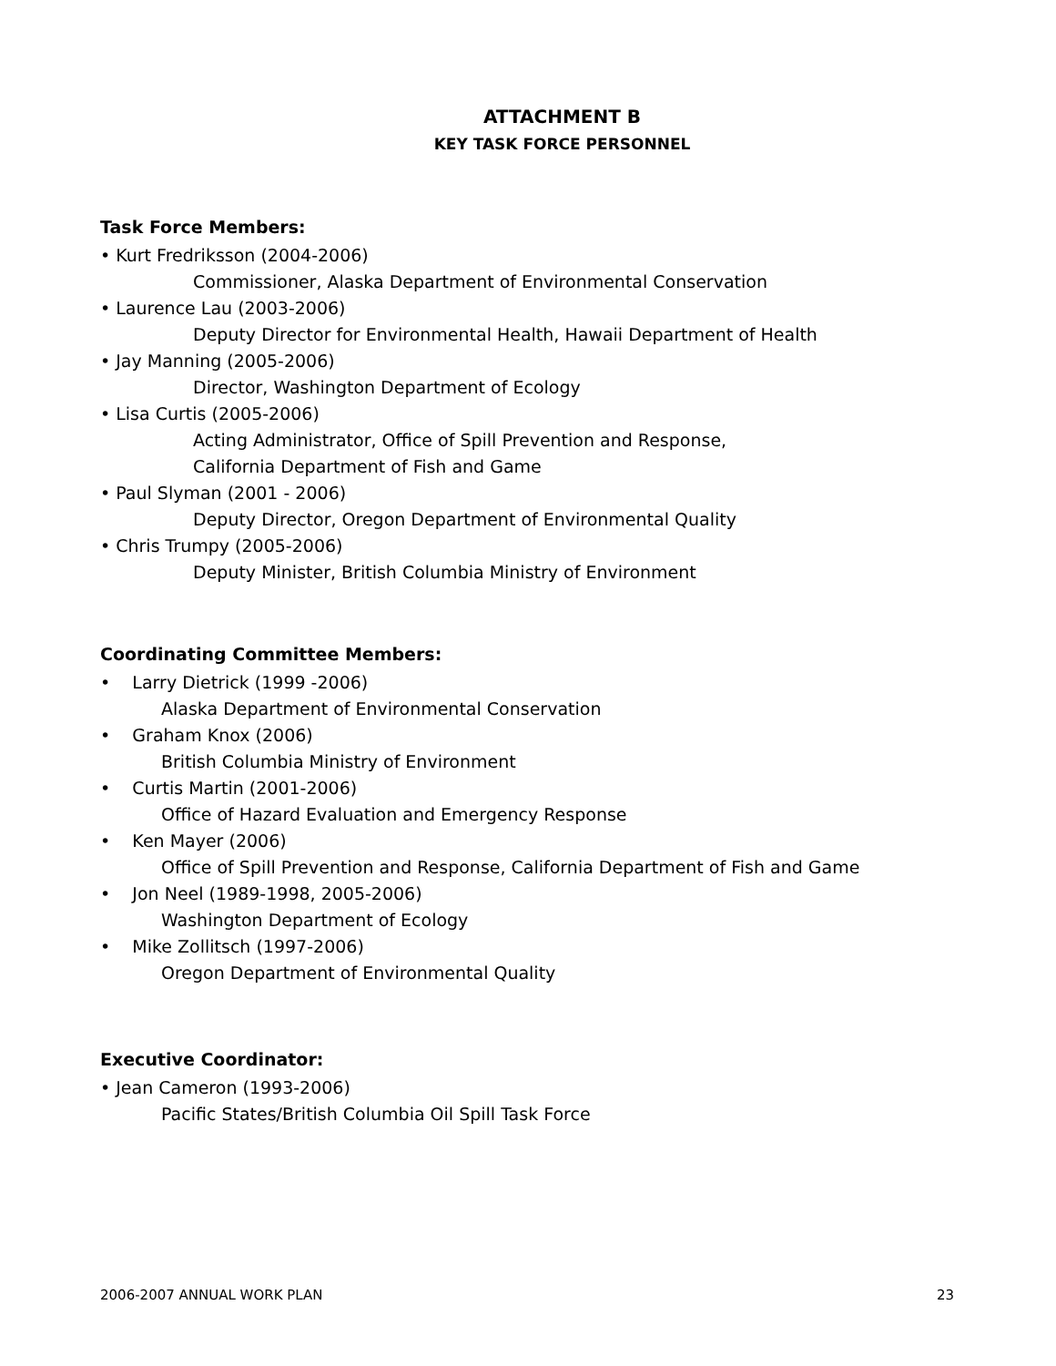ATTACHMENT B
KEY TASK FORCE PERSONNEL
Task Force Members:
• Kurt Fredriksson (2004-2006)
Commissioner, Alaska Department of Environmental Conservation
• Laurence Lau (2003-2006)
Deputy Director for Environmental Health, Hawaii Department of Health
• Jay Manning (2005-2006)
Director, Washington Department of Ecology
• Lisa Curtis (2005-2006)
Acting Administrator, Office of Spill Prevention and Response,
California Department of Fish and Game
• Paul Slyman (2001 - 2006)
Deputy Director, Oregon Department of Environmental Quality
• Chris Trumpy (2005-2006)
Deputy Minister, British Columbia Ministry of Environment
Coordinating Committee Members:
• Larry Dietrick (1999 -2006)
Alaska Department of Environmental Conservation
• Graham Knox (2006)
British Columbia Ministry of Environment
• Curtis Martin (2001-2006)
Office of Hazard Evaluation and Emergency Response
• Ken Mayer (2006)
Office of Spill Prevention and Response, California Department of Fish and Game
• Jon Neel (1989-1998, 2005-2006)
Washington Department of Ecology
• Mike Zollitsch (1997-2006)
Oregon Department of Environmental Quality
Executive Coordinator:
• Jean Cameron (1993-2006)
Pacific States/British Columbia Oil Spill Task Force
2006-2007 ANNUAL WORK PLAN 23